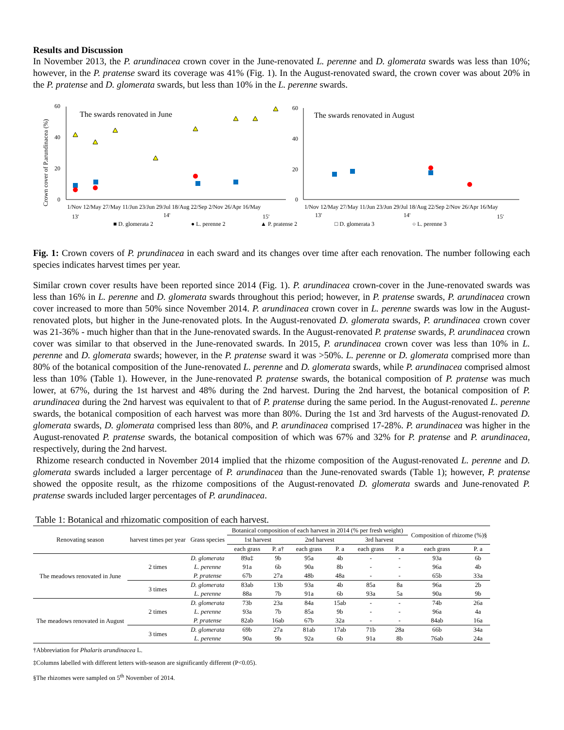Results and Discussion
In November 2013, the P. arundinacea crown cover in the June-renovated L. perenne and D. glomerata swards was less than 10%; however, in the P. pratense sward its coverage was 41% (Fig. 1). In the August-renovated sward, the crown cover was about 20% in the P. pratense and D. glomerata swards, but less than 10% in the L. perenne swards.
Crown cover of P.arundinacea (%)
60
40
20
0
The swards renovated in June
60
40
20
0
The swards renovated in August
1/Nov 12/May 27/May 11/Jun 23/Jun 29/Jul 18/Aug 22/Sep 2/Nov 26/Apr 16/May
1/Nov 12/May 27/May 11/Jun 23/Jun 29/Jul 18/Aug 22/Sep 2/Nov 26/Apr 16/May
13'
14'
15'
13'
14'
15'
■ D. glomerata 2
● L. perenne 2
▲ P. pratense 2
□ D. glomerata 3
○ L. perenne 3
Fig. 1: Crown covers of P. prundinacea in each sward and its changes over time after each renovation. The number following each species indicates harvest times per year.
Similar crown cover results have been reported since 2014 (Fig. 1). P. arundinacea crown-cover in the June-renovated swards was less than 16% in L. perenne and D. glomerata swards throughout this period; however, in P. pratense swards, P. arundinacea crown cover increased to more than 50% since November 2014. P. arundinacea crown cover in L. perenne swards was low in the August-renovated plots, but higher in the June-renovated plots. In the August-renovated D. glomerata swards, P. arundinacea crown cover was 21-36% - much higher than that in the June-renovated swards. In the August-renovated P. pratense swards, P. arundinacea crown cover was similar to that observed in the June-renovated swards. In 2015, P. arundinacea crown cover was less than 10% in L. perenne and D. glomerata swards; however, in the P. pratense sward it was >50%. L. perenne or D. glomerata comprised more than 80% of the botanical composition of the June-renovated L. perenne and D. glomerata swards, while P. arundinacea comprised almost less than 10% (Table 1). However, in the June-renovated P. pratense swards, the botanical composition of P. pratense was much lower, at 67%, during the 1st harvest and 48% during the 2nd harvest. During the 2nd harvest, the botanical composition of P. arundinacea during the 2nd harvest was equivalent to that of P. pratense during the same period. In the August-renovated L. perenne swards, the botanical composition of each harvest was more than 80%. During the 1st and 3rd harvests of the August-renovated D. glomerata swards, D. glomerata comprised less than 80%, and P. arundinacea comprised 17-28%. P. arundinacea was higher in the August-renovated P. pratense swards, the botanical composition of which was 67% and 32% for P. pratense and P. arundinacea, respectively, during the 2nd harvest.
Rhizome research conducted in November 2014 implied that the rhizome composition of the August-renovated L. perenne and D. glomerata swards included a larger percentage of P. arundinacea than the June-renovated swards (Table 1); however, P. pratense showed the opposite result, as the rhizome compositions of the August-renovated D. glomerata swards and June-renovated P. pratense swards included larger percentages of P. arundinacea.
Table 1: Botanical and rhizomatic composition of each harvest.
| Renovating season | harvest times per year | Grass species | Botanical composition of each harvest in 2014 (% per fresh weight) | | | | | | Composition of rhizome (%)§ | |
| --- | --- | --- | --- | --- | --- | --- | --- | --- | --- | --- |
| | | | 1st harvest | | 2nd harvest | | 3rd harvest | | | |
| | | | each grass | P. a† | each grass | P. a | each grass | P. a | each grass | P. a |
| The meadows renovated in June | 2 times | D. glomerata | 89a‡ | 9b | 95a | 4b | - | - | 93a | 6b |
| | | L. perenne | 91a | 6b | 90a | 8b | - | - | 96a | 4b |
| | | P. pratense | 67b | 27a | 48b | 48a | - | - | 65b | 33a |
| | 3 times | D. glomerata | 83ab | 13b | 93a | 4b | 85a | 8a | 96a | 2b |
| | | L. perenne | 88a | 7b | 91a | 6b | 93a | 5a | 90a | 9b |
| The meadows renovated in August | 2 times | D. glomerata | 73b | 23a | 84a | 15ab | - | - | 74b | 26a |
| | | L. perenne | 93a | 7b | 85a | 9b | - | - | 96a | 4a |
| | | P. pratense | 82ab | 16ab | 67b | 32a | - | - | 84ab | 16a |
| | 3 times | D. glomerata | 69b | 27a | 81ab | 17ab | 71b | 28a | 66b | 34a |
| | | L. perenne | 90a | 9b | 92a | 6b | 91a | 8b | 76ab | 24a |
†Abbreviation for Phalaris arundinacea L.
‡Columns labelled with different letters with-season are significantly different (P<0.05).
§The rhizomes were sampled on 5<sup>th</sup> November of 2014.